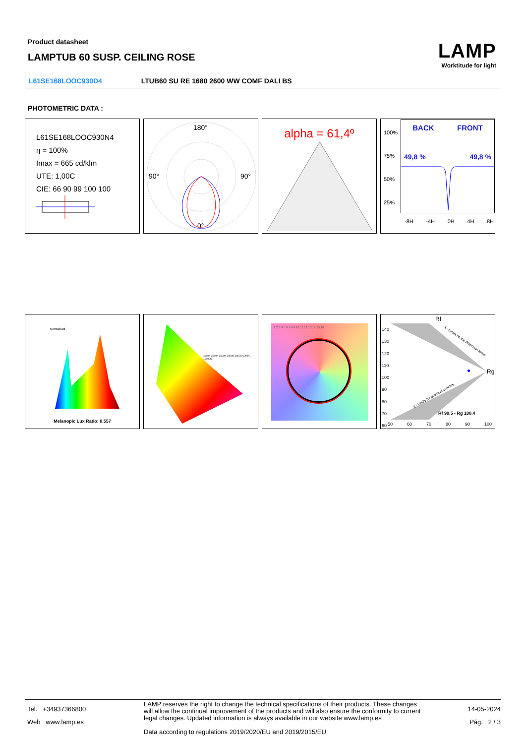Product datasheet
LAMPTUB 60 SUSP. CEILING ROSE
LAMP
Worktitude for light
L61SE168LOOC930D4 LTUB60 SU RE 1680 2600 WW COMF DALI BS
PHOTOMETRIC DATA :
L61SE168LOOC930N4
η = 100%
Imax = 665 cd/klm
UTE: 1,00C
CIE: 66 90 99 100 100
180°
90°
90°
0°
alpha = 61,4º
100%
75%
50%
25%
BACK FRONT
49,8 % 49,8 %
-8H -4H 0H 4H 8H
Normalised
Melanopic Lux Ratio: 0.557
4000K 3000K 2500K 2000K 1667K 6000K 10000K
1 2 3 4 5 6 7 8 9 10 11 12 13 14 15 16
Rf
140
130
120
110
100
90
80
70
60
Rg
1 - Limits on the Planckian locus
2 - Limits for practical sources
Rf 90.5 - Rg 100.4
50 60 70 80 90 100
Tel. +34937366800
Web www.lamp.es
LAMP reserves the right to change the technical specifications of their products. These changes will allow the continual improvement of the products and will also ensure the conformity to current legal changes. Updated information is always available in our website www.lamp.es
Data according to regulations 2019/2020/EU and 2019/2015/EU
14-05-2024
Pág. 2 / 3